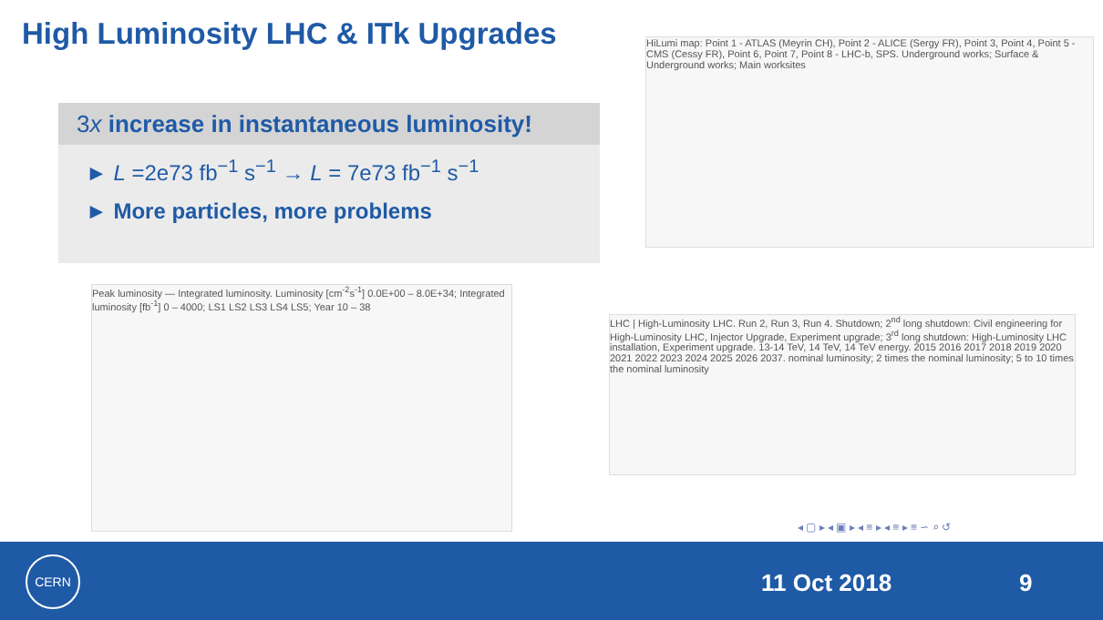High Luminosity LHC & ITk Upgrades
3x increase in instantaneous luminosity!
► L =2e73 fb<sup>−1</sup> s<sup>−1</sup> → L = 7e73 fb<sup>−1</sup> s<sup>−1</sup>
► More particles, more problems
HiLumi map: Point 1 - ATLAS (Meyrin CH), Point 2 - ALICE (Sergy FR), Point 3, Point 4, Point 5 - CMS (Cessy FR), Point 6, Point 7, Point 8 - LHC-b, SPS. Underground works; Surface & Underground works; Main worksites
Peak luminosity — Integrated luminosity. Luminosity [cm<sup>-2</sup>s<sup>-1</sup>] 0.0E+00 – 8.0E+34; Integrated luminosity [fb<sup>-1</sup>] 0 – 4000; LS1 LS2 LS3 LS4 LS5; Year 10 – 38
LHC | High-Luminosity LHC. Run 2, Run 3, Run 4. Shutdown; 2<sup>nd</sup> long shutdown: Civil engineering for High-Luminosity LHC, Injector Upgrade, Experiment upgrade; 3<sup>rd</sup> long shutdown: High-Luminosity LHC installation, Experiment upgrade. 13-14 TeV, 14 TeV, 14 TeV energy. 2015 2016 2017 2018 2019 2020 2021 2022 2023 2024 2025 2026 2037. nominal luminosity; 2 times the nominal luminosity; 5 to 10 times the nominal luminosity
◂ ▢ ▸ ◂ ▣ ▸ ◂ ≡ ▸ ◂ ≡ ▸ ≡ ∽ ⌕ ↺
CERN
11 Oct 2018 9